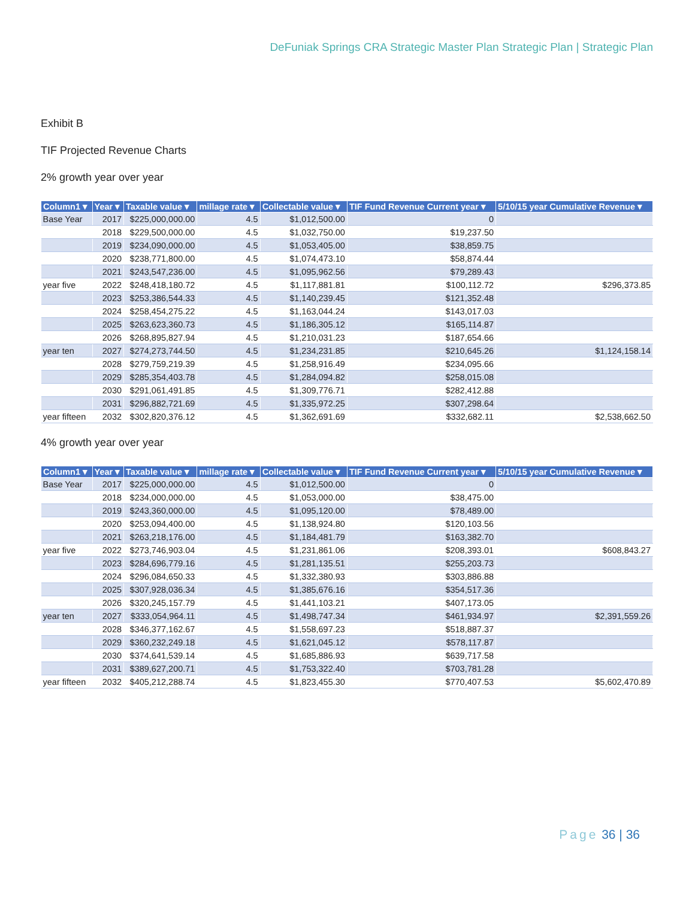DeFuniak Springs CRA Strategic Master Plan Strategic Plan | Strategic Plan
Exhibit B
TIF Projected Revenue Charts
2% growth year over year
| Column1 ▾ | Year ▾ | Taxable value ▾ | millage rate ▾ | Collectable value ▾ | TIF Fund Revenue Current year ▾ | 5/10/15 year Cumulative Revenue ▾ |
| --- | --- | --- | --- | --- | --- | --- |
| Base Year | 2017 | $225,000,000.00 | 4.5 | $1,012,500.00 | 0 | |
| | 2018 | $229,500,000.00 | 4.5 | $1,032,750.00 | $19,237.50 | |
| | 2019 | $234,090,000.00 | 4.5 | $1,053,405.00 | $38,859.75 | |
| | 2020 | $238,771,800.00 | 4.5 | $1,074,473.10 | $58,874.44 | |
| | 2021 | $243,547,236.00 | 4.5 | $1,095,962.56 | $79,289.43 | |
| year five | 2022 | $248,418,180.72 | 4.5 | $1,117,881.81 | $100,112.72 | $296,373.85 |
| | 2023 | $253,386,544.33 | 4.5 | $1,140,239.45 | $121,352.48 | |
| | 2024 | $258,454,275.22 | 4.5 | $1,163,044.24 | $143,017.03 | |
| | 2025 | $263,623,360.73 | 4.5 | $1,186,305.12 | $165,114.87 | |
| | 2026 | $268,895,827.94 | 4.5 | $1,210,031.23 | $187,654.66 | |
| year ten | 2027 | $274,273,744.50 | 4.5 | $1,234,231.85 | $210,645.26 | $1,124,158.14 |
| | 2028 | $279,759,219.39 | 4.5 | $1,258,916.49 | $234,095.66 | |
| | 2029 | $285,354,403.78 | 4.5 | $1,284,094.82 | $258,015.08 | |
| | 2030 | $291,061,491.85 | 4.5 | $1,309,776.71 | $282,412.88 | |
| | 2031 | $296,882,721.69 | 4.5 | $1,335,972.25 | $307,298.64 | |
| year fifteen | 2032 | $302,820,376.12 | 4.5 | $1,362,691.69 | $332,682.11 | $2,538,662.50 |
4% growth year over year
| Column1 ▾ | Year ▾ | Taxable value ▾ | millage rate ▾ | Collectable value ▾ | TIF Fund Revenue Current year ▾ | 5/10/15 year Cumulative Revenue ▾ |
| --- | --- | --- | --- | --- | --- | --- |
| Base Year | 2017 | $225,000,000.00 | 4.5 | $1,012,500.00 | 0 | |
| | 2018 | $234,000,000.00 | 4.5 | $1,053,000.00 | $38,475.00 | |
| | 2019 | $243,360,000.00 | 4.5 | $1,095,120.00 | $78,489.00 | |
| | 2020 | $253,094,400.00 | 4.5 | $1,138,924.80 | $120,103.56 | |
| | 2021 | $263,218,176.00 | 4.5 | $1,184,481.79 | $163,382.70 | |
| year five | 2022 | $273,746,903.04 | 4.5 | $1,231,861.06 | $208,393.01 | $608,843.27 |
| | 2023 | $284,696,779.16 | 4.5 | $1,281,135.51 | $255,203.73 | |
| | 2024 | $296,084,650.33 | 4.5 | $1,332,380.93 | $303,886.88 | |
| | 2025 | $307,928,036.34 | 4.5 | $1,385,676.16 | $354,517.36 | |
| | 2026 | $320,245,157.79 | 4.5 | $1,441,103.21 | $407,173.05 | |
| year ten | 2027 | $333,054,964.11 | 4.5 | $1,498,747.34 | $461,934.97 | $2,391,559.26 |
| | 2028 | $346,377,162.67 | 4.5 | $1,558,697.23 | $518,887.37 | |
| | 2029 | $360,232,249.18 | 4.5 | $1,621,045.12 | $578,117.87 | |
| | 2030 | $374,641,539.14 | 4.5 | $1,685,886.93 | $639,717.58 | |
| | 2031 | $389,627,200.71 | 4.5 | $1,753,322.40 | $703,781.28 | |
| year fifteen | 2032 | $405,212,288.74 | 4.5 | $1,823,455.30 | $770,407.53 | $5,602,470.89 |
Page 36 | 36